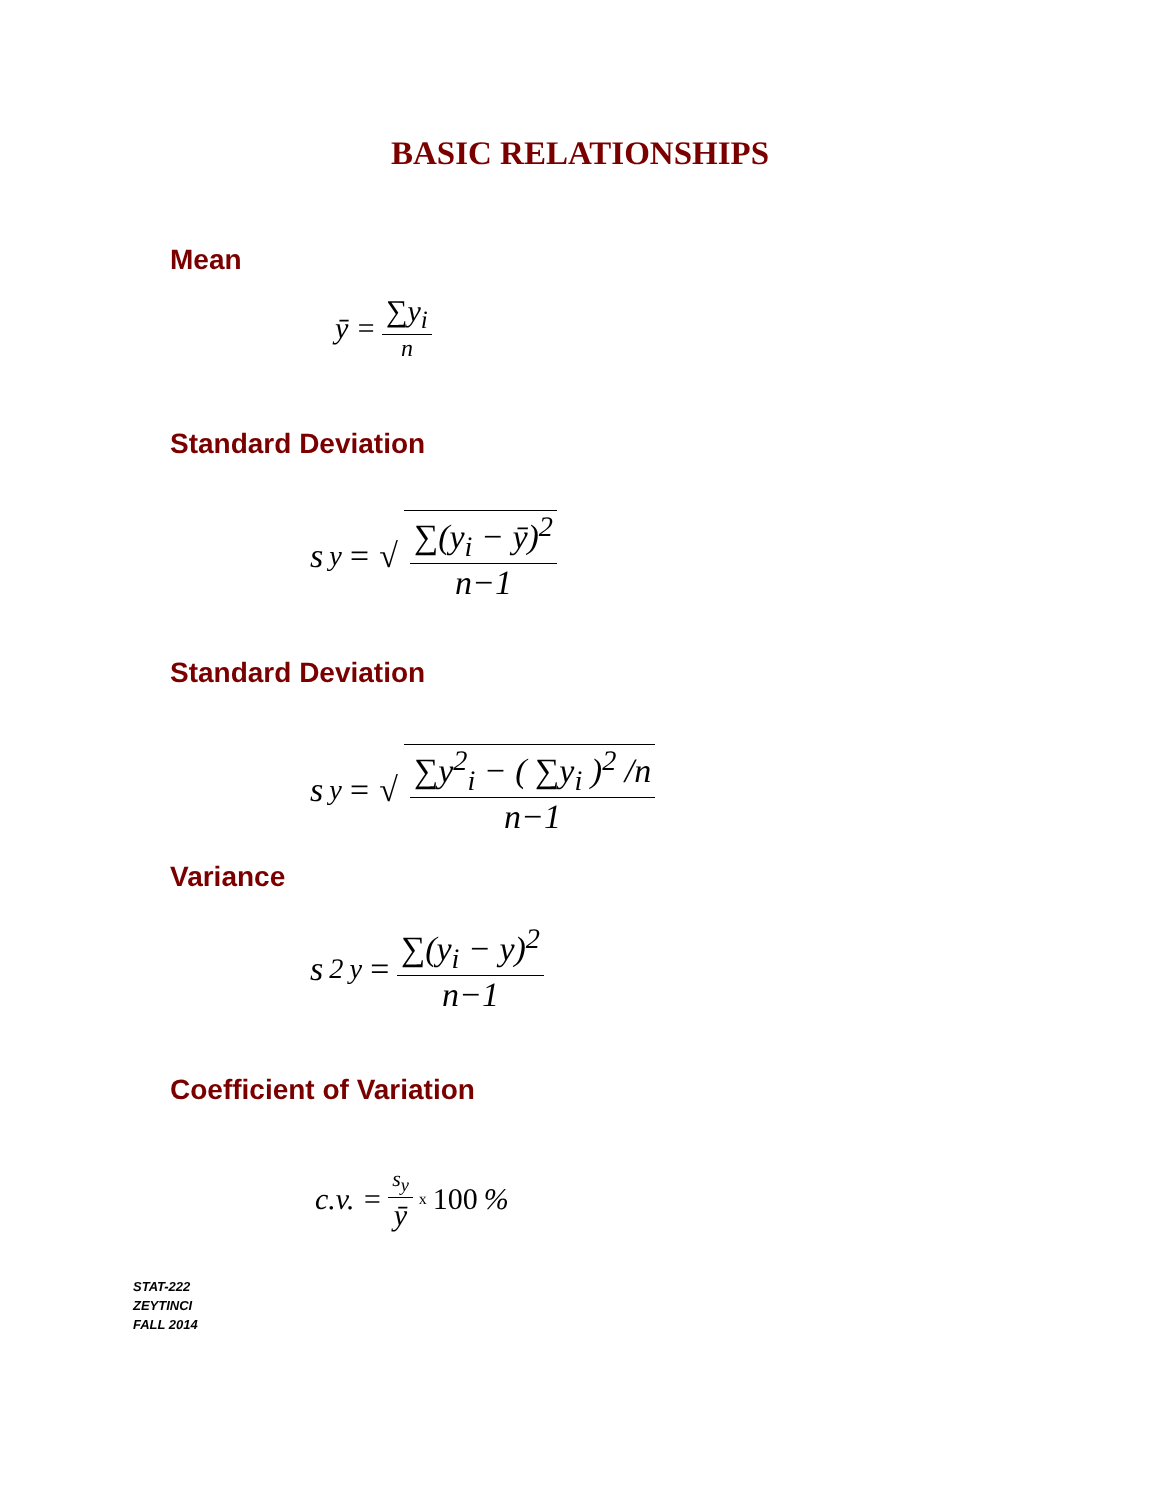BASIC RELATIONSHIPS
Mean
ȳ = ∑y<sub>i</sub> n
Standard Deviation
s<sub>y</sub> = √ ∑(y<sub>i</sub> − ȳ)<sup>2</sup> n−1
Standard Deviation
s<sub>y</sub> = √ ∑y<sup>2</sup><sub>i</sub> − ( ∑y<sub>i</sub> )<sup>2</sup> /n n−1
Variance
s<sup>2</sup><sub>y</sub> = ∑(y<sub>i</sub> − y)<sup>2</sup> n−1
Coefficient of Variation
c.v. = s<sub>y</sub> ȳ x 100 %
STAT-222
ZEYTINCI
FALL 2014